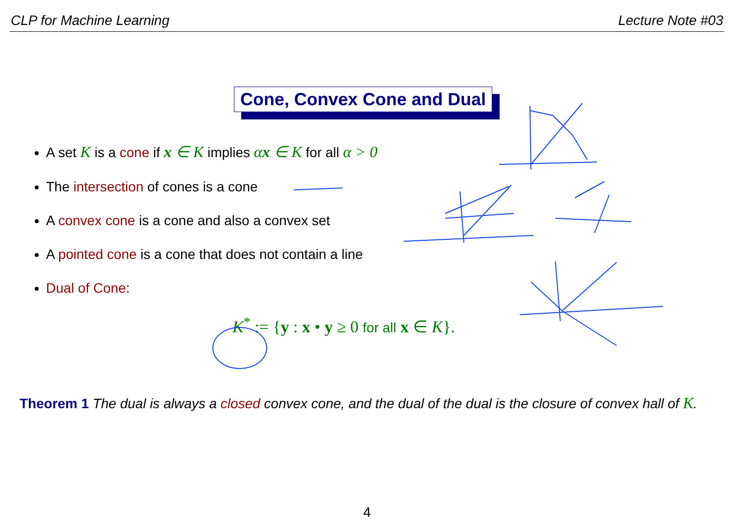CLP for Machine Learning Lecture Note #03
Cone, Convex Cone and Dual
A set K is a cone if x ∈ K implies αx ∈ K for all α > 0
The intersection of cones is a cone
A convex cone is a cone and also a convex set
A pointed cone is a cone that does not contain a line
Dual of Cone:
K<sup>*</sup> := {y : x • y ≥ 0 for all x ∈ K}.
Theorem 1 The dual is always a closed convex cone, and the dual of the dual is the closure of convex hall of K.
4